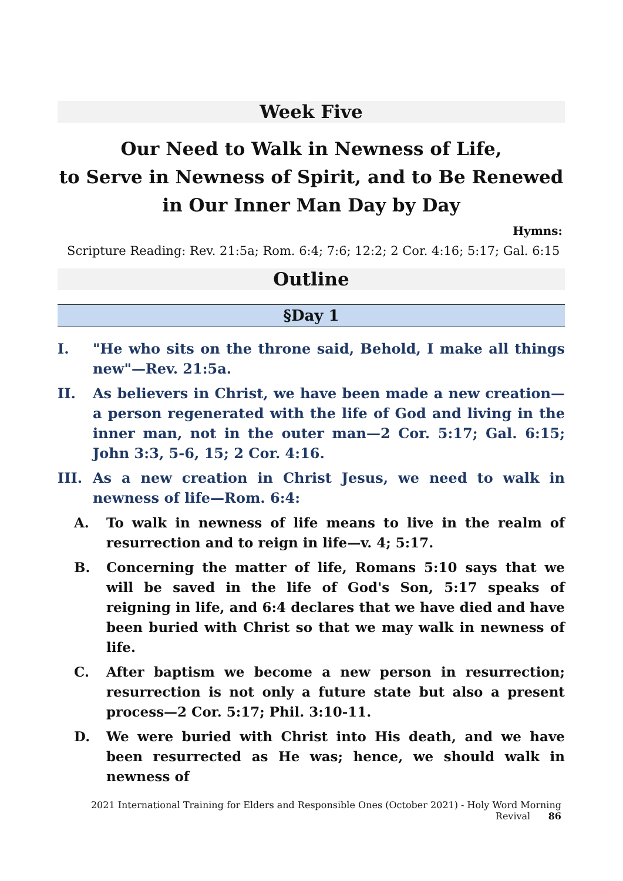Week Five
Our Need to Walk in Newness of Life,
to Serve in Newness of Spirit, and to Be Renewed
in Our Inner Man Day by Day
Hymns:
Scripture Reading: Rev. 21:5a; Rom. 6:4; 7:6; 12:2; 2 Cor. 4:16; 5:17; Gal. 6:15
Outline
§Day 1
I. "He who sits on the throne said, Behold, I make all things new"—Rev. 21:5a.
II. As believers in Christ, we have been made a new creation—a person regenerated with the life of God and living in the inner man, not in the outer man—2 Cor. 5:17; Gal. 6:15; John 3:3, 5-6, 15; 2 Cor. 4:16.
III. As a new creation in Christ Jesus, we need to walk in newness of life—Rom. 6:4:
A. To walk in newness of life means to live in the realm of resurrection and to reign in life—v. 4; 5:17.
B. Concerning the matter of life, Romans 5:10 says that we will be saved in the life of God's Son, 5:17 speaks of reigning in life, and 6:4 declares that we have died and have been buried with Christ so that we may walk in newness of life.
C. After baptism we become a new person in resurrection; resurrection is not only a future state but also a present process—2 Cor. 5:17; Phil. 3:10-11.
D. We were buried with Christ into His death, and we have been resurrected as He was; hence, we should walk in newness of
2021 International Training for Elders and Responsible Ones (October 2021) - Holy Word Morning Revival 86